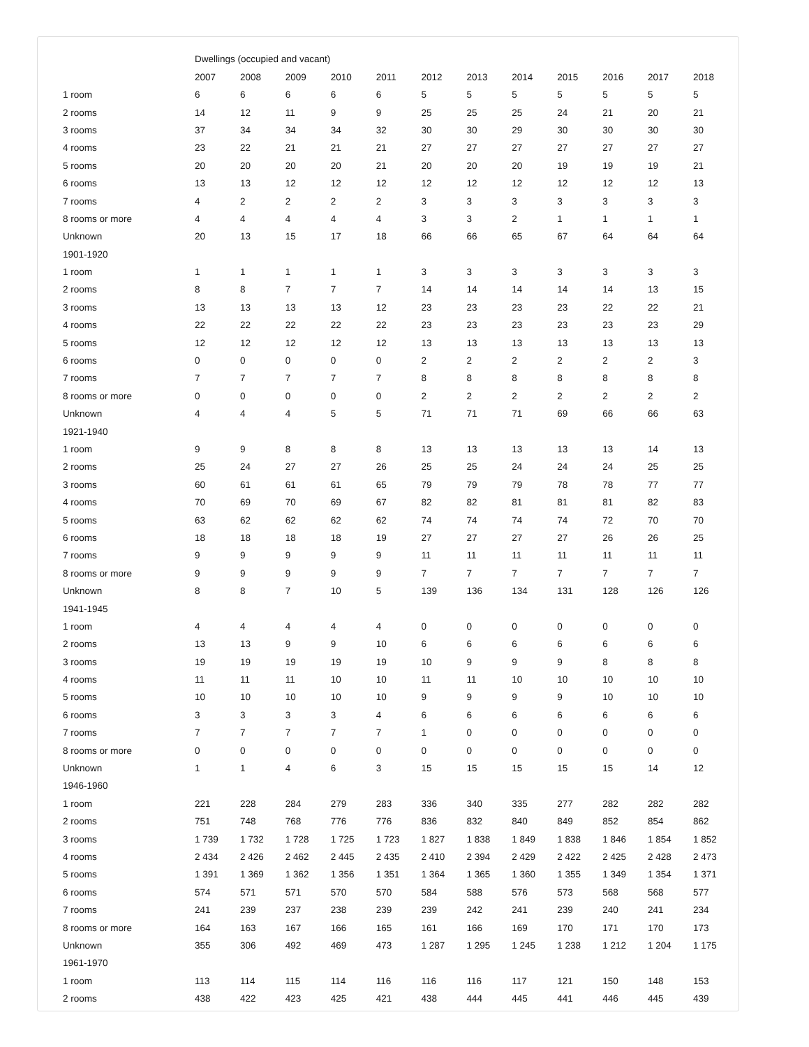| | Dwellings (occupied and vacant) | | | | | | | | | | | |
| | 2007 | 2008 | 2009 | 2010 | 2011 | 2012 | 2013 | 2014 | 2015 | 2016 | 2017 | 2018 |
| 1 room | 6 | 6 | 6 | 6 | 6 | 5 | 5 | 5 | 5 | 5 | 5 | 5 |
| 2 rooms | 14 | 12 | 11 | 9 | 9 | 25 | 25 | 25 | 24 | 21 | 20 | 21 |
| 3 rooms | 37 | 34 | 34 | 34 | 32 | 30 | 30 | 29 | 30 | 30 | 30 | 30 |
| 4 rooms | 23 | 22 | 21 | 21 | 21 | 27 | 27 | 27 | 27 | 27 | 27 | 27 |
| 5 rooms | 20 | 20 | 20 | 20 | 21 | 20 | 20 | 20 | 19 | 19 | 19 | 21 |
| 6 rooms | 13 | 13 | 12 | 12 | 12 | 12 | 12 | 12 | 12 | 12 | 12 | 13 |
| 7 rooms | 4 | 2 | 2 | 2 | 2 | 3 | 3 | 3 | 3 | 3 | 3 | 3 |
| 8 rooms or more | 4 | 4 | 4 | 4 | 4 | 3 | 3 | 2 | 1 | 1 | 1 | 1 |
| Unknown | 20 | 13 | 15 | 17 | 18 | 66 | 66 | 65 | 67 | 64 | 64 | 64 |
| 1901-1920 | | | | | | | | | | | | |
| 1 room | 1 | 1 | 1 | 1 | 1 | 3 | 3 | 3 | 3 | 3 | 3 | 3 |
| 2 rooms | 8 | 8 | 7 | 7 | 7 | 14 | 14 | 14 | 14 | 14 | 13 | 15 |
| 3 rooms | 13 | 13 | 13 | 13 | 12 | 23 | 23 | 23 | 23 | 22 | 22 | 21 |
| 4 rooms | 22 | 22 | 22 | 22 | 22 | 23 | 23 | 23 | 23 | 23 | 23 | 29 |
| 5 rooms | 12 | 12 | 12 | 12 | 12 | 13 | 13 | 13 | 13 | 13 | 13 | 13 |
| 6 rooms | 0 | 0 | 0 | 0 | 0 | 2 | 2 | 2 | 2 | 2 | 2 | 3 |
| 7 rooms | 7 | 7 | 7 | 7 | 7 | 8 | 8 | 8 | 8 | 8 | 8 | 8 |
| 8 rooms or more | 0 | 0 | 0 | 0 | 0 | 2 | 2 | 2 | 2 | 2 | 2 | 2 |
| Unknown | 4 | 4 | 4 | 5 | 5 | 71 | 71 | 71 | 69 | 66 | 66 | 63 |
| 1921-1940 | | | | | | | | | | | | |
| 1 room | 9 | 9 | 8 | 8 | 8 | 13 | 13 | 13 | 13 | 13 | 14 | 13 |
| 2 rooms | 25 | 24 | 27 | 27 | 26 | 25 | 25 | 24 | 24 | 24 | 25 | 25 |
| 3 rooms | 60 | 61 | 61 | 61 | 65 | 79 | 79 | 79 | 78 | 78 | 77 | 77 |
| 4 rooms | 70 | 69 | 70 | 69 | 67 | 82 | 82 | 81 | 81 | 81 | 82 | 83 |
| 5 rooms | 63 | 62 | 62 | 62 | 62 | 74 | 74 | 74 | 74 | 72 | 70 | 70 |
| 6 rooms | 18 | 18 | 18 | 18 | 19 | 27 | 27 | 27 | 27 | 26 | 26 | 25 |
| 7 rooms | 9 | 9 | 9 | 9 | 9 | 11 | 11 | 11 | 11 | 11 | 11 | 11 |
| 8 rooms or more | 9 | 9 | 9 | 9 | 9 | 7 | 7 | 7 | 7 | 7 | 7 | 7 |
| Unknown | 8 | 8 | 7 | 10 | 5 | 139 | 136 | 134 | 131 | 128 | 126 | 126 |
| 1941-1945 | | | | | | | | | | | | |
| 1 room | 4 | 4 | 4 | 4 | 4 | 0 | 0 | 0 | 0 | 0 | 0 | 0 |
| 2 rooms | 13 | 13 | 9 | 9 | 10 | 6 | 6 | 6 | 6 | 6 | 6 | 6 |
| 3 rooms | 19 | 19 | 19 | 19 | 19 | 10 | 9 | 9 | 9 | 8 | 8 | 8 |
| 4 rooms | 11 | 11 | 11 | 10 | 10 | 11 | 11 | 10 | 10 | 10 | 10 | 10 |
| 5 rooms | 10 | 10 | 10 | 10 | 10 | 9 | 9 | 9 | 9 | 10 | 10 | 10 |
| 6 rooms | 3 | 3 | 3 | 3 | 4 | 6 | 6 | 6 | 6 | 6 | 6 | 6 |
| 7 rooms | 7 | 7 | 7 | 7 | 7 | 1 | 0 | 0 | 0 | 0 | 0 | 0 |
| 8 rooms or more | 0 | 0 | 0 | 0 | 0 | 0 | 0 | 0 | 0 | 0 | 0 | 0 |
| Unknown | 1 | 1 | 4 | 6 | 3 | 15 | 15 | 15 | 15 | 15 | 14 | 12 |
| 1946-1960 | | | | | | | | | | | | |
| 1 room | 221 | 228 | 284 | 279 | 283 | 336 | 340 | 335 | 277 | 282 | 282 | 282 |
| 2 rooms | 751 | 748 | 768 | 776 | 776 | 836 | 832 | 840 | 849 | 852 | 854 | 862 |
| 3 rooms | 1 739 | 1 732 | 1 728 | 1 725 | 1 723 | 1 827 | 1 838 | 1 849 | 1 838 | 1 846 | 1 854 | 1 852 |
| 4 rooms | 2 434 | 2 426 | 2 462 | 2 445 | 2 435 | 2 410 | 2 394 | 2 429 | 2 422 | 2 425 | 2 428 | 2 473 |
| 5 rooms | 1 391 | 1 369 | 1 362 | 1 356 | 1 351 | 1 364 | 1 365 | 1 360 | 1 355 | 1 349 | 1 354 | 1 371 |
| 6 rooms | 574 | 571 | 571 | 570 | 570 | 584 | 588 | 576 | 573 | 568 | 568 | 577 |
| 7 rooms | 241 | 239 | 237 | 238 | 239 | 239 | 242 | 241 | 239 | 240 | 241 | 234 |
| 8 rooms or more | 164 | 163 | 167 | 166 | 165 | 161 | 166 | 169 | 170 | 171 | 170 | 173 |
| Unknown | 355 | 306 | 492 | 469 | 473 | 1 287 | 1 295 | 1 245 | 1 238 | 1 212 | 1 204 | 1 175 |
| 1961-1970 | | | | | | | | | | | | |
| 1 room | 113 | 114 | 115 | 114 | 116 | 116 | 116 | 117 | 121 | 150 | 148 | 153 |
| 2 rooms | 438 | 422 | 423 | 425 | 421 | 438 | 444 | 445 | 441 | 446 | 445 | 439 |